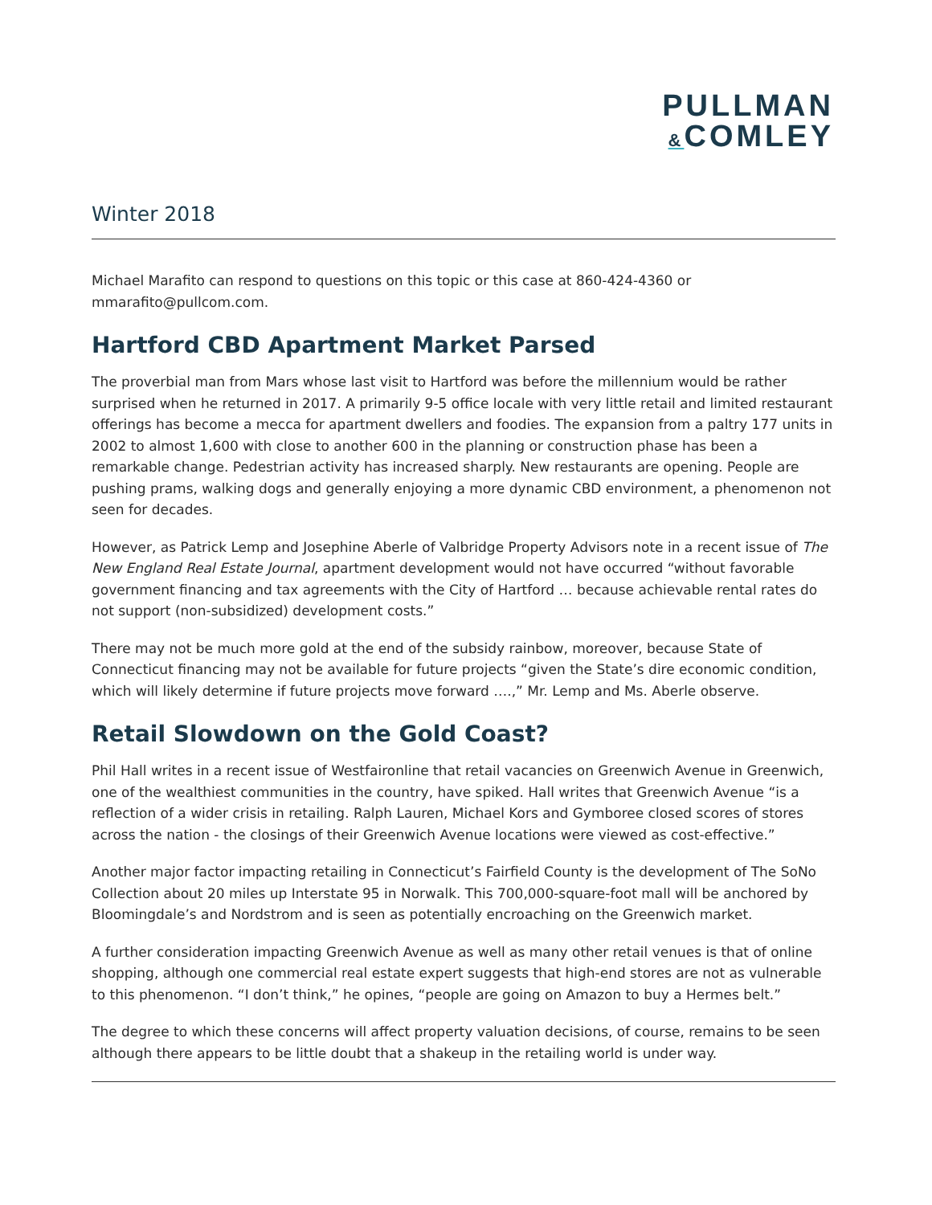PULLMAN
&COMLEY
Winter 2018
Michael Marafito can respond to questions on this topic or this case at 860-424-4360 or mmarafito@pullcom.com.
Hartford CBD Apartment Market Parsed
The proverbial man from Mars whose last visit to Hartford was before the millennium would be rather surprised when he returned in 2017. A primarily 9-5 office locale with very little retail and limited restaurant offerings has become a mecca for apartment dwellers and foodies. The expansion from a paltry 177 units in 2002 to almost 1,600 with close to another 600 in the planning or construction phase has been a remarkable change. Pedestrian activity has increased sharply. New restaurants are opening. People are pushing prams, walking dogs and generally enjoying a more dynamic CBD environment, a phenomenon not seen for decades.
However, as Patrick Lemp and Josephine Aberle of Valbridge Property Advisors note in a recent issue of The New England Real Estate Journal, apartment development would not have occurred “without favorable government financing and tax agreements with the City of Hartford … because achievable rental rates do not support (non-subsidized) development costs.”
There may not be much more gold at the end of the subsidy rainbow, moreover, because State of Connecticut financing may not be available for future projects “given the State’s dire economic condition, which will likely determine if future projects move forward ….,” Mr. Lemp and Ms. Aberle observe.
Retail Slowdown on the Gold Coast?
Phil Hall writes in a recent issue of Westfaironline that retail vacancies on Greenwich Avenue in Greenwich, one of the wealthiest communities in the country, have spiked. Hall writes that Greenwich Avenue “is a reflection of a wider crisis in retailing. Ralph Lauren, Michael Kors and Gymboree closed scores of stores across the nation - the closings of their Greenwich Avenue locations were viewed as cost-effective.”
Another major factor impacting retailing in Connecticut’s Fairfield County is the development of The SoNo Collection about 20 miles up Interstate 95 in Norwalk. This 700,000-square-foot mall will be anchored by Bloomingdale’s and Nordstrom and is seen as potentially encroaching on the Greenwich market.
A further consideration impacting Greenwich Avenue as well as many other retail venues is that of online shopping, although one commercial real estate expert suggests that high-end stores are not as vulnerable to this phenomenon. “I don’t think,” he opines, “people are going on Amazon to buy a Hermes belt.”
The degree to which these concerns will affect property valuation decisions, of course, remains to be seen although there appears to be little doubt that a shakeup in the retailing world is under way.